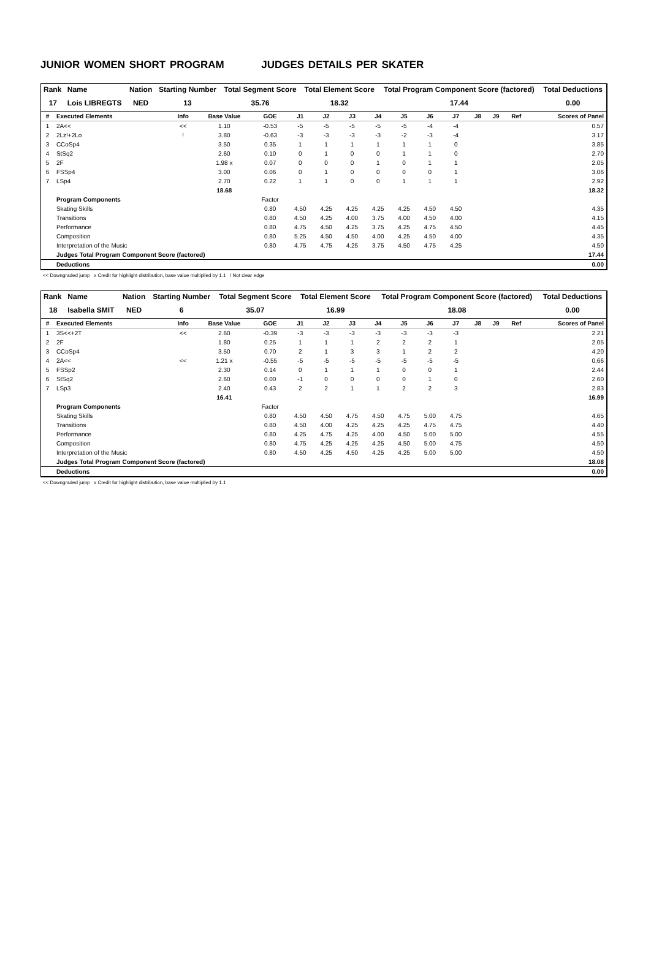JUNIOR WOMEN SHORT PROGRAM JUDGES DETAILS PER SKATER
| Rank | Name | Nation | Starting Number | Total Segment Score | Total Element Score | Total Program Component Score (factored) | Total Deductions |
| --- | --- | --- | --- | --- | --- | --- | --- |
| 17 | Lois LIBREGTS | NED | 13 | 35.76 | 18.32 | 17.44 | 0.00 |
| # | Executed Elements | Info | Base Value | GOE | J1 | J2 | J3 | J4 | J5 | J6 | J7 | J8 | J9 | Ref | Scores of Panel |
| --- | --- | --- | --- | --- | --- | --- | --- | --- | --- | --- | --- | --- | --- | --- | --- |
| 1 | 2A<< | << | 1.10 | -0.53 | -5 | -5 | -5 | -5 | -5 | -4 | -4 | | | | 0.57 |
| 2 | 2Lz!+2Lo | ! | 3.80 | -0.63 | -3 | -3 | -3 | -3 | -2 | -3 | -4 | | | | 3.17 |
| 3 | CCoSp4 | | 3.50 | 0.35 | 1 | 1 | 1 | 1 | 1 | 1 | 0 | | | | 3.85 |
| 4 | StSq2 | | 2.60 | 0.10 | 0 | 1 | 0 | 0 | 1 | 1 | 0 | | | | 2.70 |
| 5 | 2F | | 1.98 x | 0.07 | 0 | 0 | 0 | 1 | 0 | 1 | 1 | | | | 2.05 |
| 6 | FSSp4 | | 3.00 | 0.06 | 0 | 1 | 0 | 0 | 0 | 0 | 1 | | | | 3.06 |
| 7 | LSp4 | | 2.70 | 0.22 | 1 | 1 | 0 | 0 | 1 | 1 | 1 | | | | 2.92 |
| | | | 18.68 | | | | | | | | | | | | 18.32 |
| | Program Components | | | Factor | | | | | | | | | | | |
| | Skating Skills | | | 0.80 | 4.50 | 4.25 | 4.25 | 4.25 | 4.25 | 4.50 | 4.50 | | | | 4.35 |
| | Transitions | | | 0.80 | 4.50 | 4.25 | 4.00 | 3.75 | 4.00 | 4.50 | 4.00 | | | | 4.15 |
| | Performance | | | 0.80 | 4.75 | 4.50 | 4.25 | 3.75 | 4.25 | 4.75 | 4.50 | | | | 4.45 |
| | Composition | | | 0.80 | 5.25 | 4.50 | 4.50 | 4.00 | 4.25 | 4.50 | 4.00 | | | | 4.35 |
| | Interpretation of the Music | | | 0.80 | 4.75 | 4.75 | 4.25 | 3.75 | 4.50 | 4.75 | 4.25 | | | | 4.50 |
| | Judges Total Program Component Score (factored) | | | | | | | | | | | | | | 17.44 |
| | Deductions | | | | | | | | | | | | | | 0.00 |
<< Downgraded jump x Credit for highlight distribution, base value multiplied by 1.1 ! Not clear edge
| Rank | Name | Nation | Starting Number | Total Segment Score | Total Element Score | Total Program Component Score (factored) | Total Deductions |
| --- | --- | --- | --- | --- | --- | --- | --- |
| 18 | Isabella SMIT | NED | 6 | 35.07 | 16.99 | 18.08 | 0.00 |
| # | Executed Elements | Info | Base Value | GOE | J1 | J2 | J3 | J4 | J5 | J6 | J7 | J8 | J9 | Ref | Scores of Panel |
| --- | --- | --- | --- | --- | --- | --- | --- | --- | --- | --- | --- | --- | --- | --- | --- |
| 1 | 3S<<+2T | << | 2.60 | -0.39 | -3 | -3 | -3 | -3 | -3 | -3 | -3 | | | | 2.21 |
| 2 | 2F | | 1.80 | 0.25 | 1 | 1 | 1 | 2 | 2 | 2 | 1 | | | | 2.05 |
| 3 | CCoSp4 | | 3.50 | 0.70 | 2 | 1 | 3 | 3 | 1 | 2 | 2 | | | | 4.20 |
| 4 | 2A<< | << | 1.21 x | -0.55 | -5 | -5 | -5 | -5 | -5 | -5 | -5 | | | | 0.66 |
| 5 | FSSp2 | | 2.30 | 0.14 | 0 | 1 | 1 | 1 | 0 | 0 | 1 | | | | 2.44 |
| 6 | StSq2 | | 2.60 | 0.00 | -1 | 0 | 0 | 0 | 0 | 1 | 0 | | | | 2.60 |
| 7 | LSp3 | | 2.40 | 0.43 | 2 | 2 | 1 | 1 | 2 | 2 | 3 | | | | 2.83 |
| | | | 16.41 | | | | | | | | | | | | 16.99 |
| | Program Components | | | Factor | | | | | | | | | | | |
| | Skating Skills | | | 0.80 | 4.50 | 4.50 | 4.75 | 4.50 | 4.75 | 5.00 | 4.75 | | | | 4.65 |
| | Transitions | | | 0.80 | 4.50 | 4.00 | 4.25 | 4.25 | 4.25 | 4.75 | 4.75 | | | | 4.40 |
| | Performance | | | 0.80 | 4.25 | 4.75 | 4.25 | 4.00 | 4.50 | 5.00 | 5.00 | | | | 4.55 |
| | Composition | | | 0.80 | 4.75 | 4.25 | 4.25 | 4.25 | 4.50 | 5.00 | 4.75 | | | | 4.50 |
| | Interpretation of the Music | | | 0.80 | 4.50 | 4.25 | 4.50 | 4.25 | 4.25 | 5.00 | 5.00 | | | | 4.50 |
| | Judges Total Program Component Score (factored) | | | | | | | | | | | | | | 18.08 |
| | Deductions | | | | | | | | | | | | | | 0.00 |
<< Downgraded jump x Credit for highlight distribution, base value multiplied by 1.1